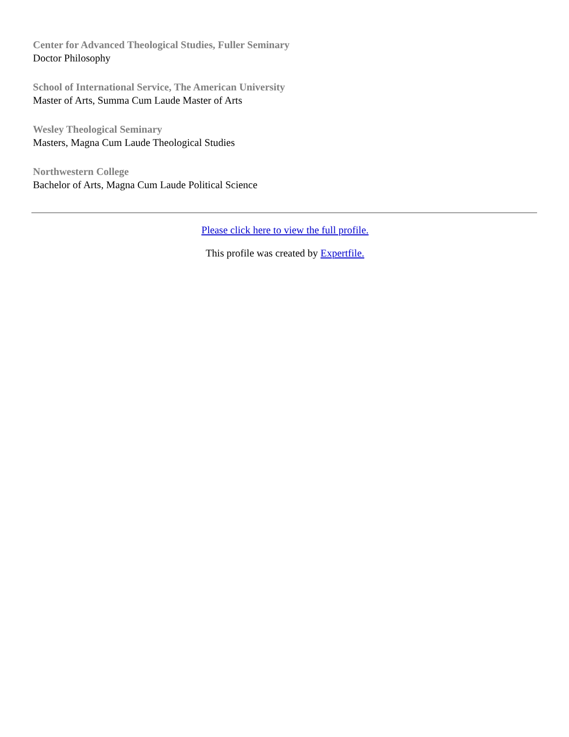Center for Advanced Theological Studies, Fuller Seminary
Doctor Philosophy
School of International Service, The American University
Master of Arts, Summa Cum Laude Master of Arts
Wesley Theological Seminary
Masters, Magna Cum Laude Theological Studies
Northwestern College
Bachelor of Arts, Magna Cum Laude Political Science
Please click here to view the full profile.
This profile was created by Expertfile.